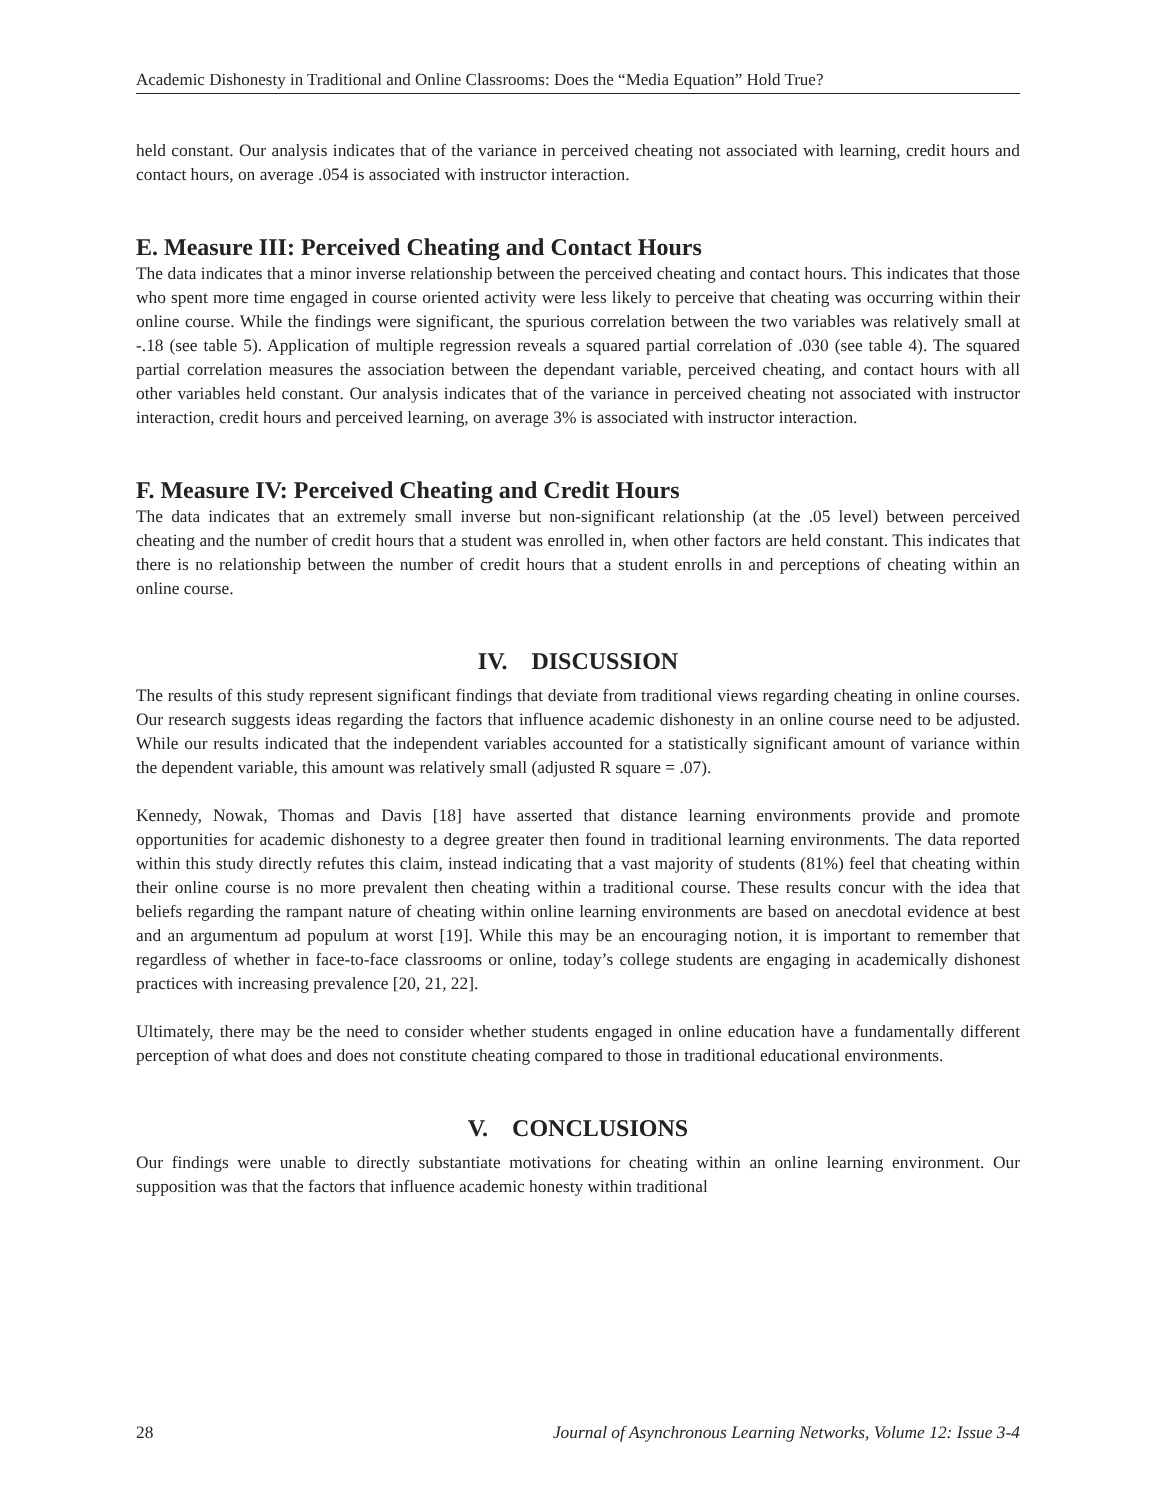Academic Dishonesty in Traditional and Online Classrooms: Does the “Media Equation” Hold True?
held constant. Our analysis indicates that of the variance in perceived cheating not associated with learning, credit hours and contact hours, on average .054 is associated with instructor interaction.
E. Measure III: Perceived Cheating and Contact Hours
The data indicates that a minor inverse relationship between the perceived cheating and contact hours. This indicates that those who spent more time engaged in course oriented activity were less likely to perceive that cheating was occurring within their online course. While the findings were significant, the spurious correlation between the two variables was relatively small at -.18 (see table 5). Application of multiple regression reveals a squared partial correlation of .030 (see table 4). The squared partial correlation measures the association between the dependant variable, perceived cheating, and contact hours with all other variables held constant. Our analysis indicates that of the variance in perceived cheating not associated with instructor interaction, credit hours and perceived learning, on average 3% is associated with instructor interaction.
F. Measure IV: Perceived Cheating and Credit Hours
The data indicates that an extremely small inverse but non-significant relationship (at the .05 level) between perceived cheating and the number of credit hours that a student was enrolled in, when other factors are held constant. This indicates that there is no relationship between the number of credit hours that a student enrolls in and perceptions of cheating within an online course.
IV. DISCUSSION
The results of this study represent significant findings that deviate from traditional views regarding cheating in online courses. Our research suggests ideas regarding the factors that influence academic dishonesty in an online course need to be adjusted. While our results indicated that the independent variables accounted for a statistically significant amount of variance within the dependent variable, this amount was relatively small (adjusted R square = .07).
Kennedy, Nowak, Thomas and Davis [18] have asserted that distance learning environments provide and promote opportunities for academic dishonesty to a degree greater then found in traditional learning environments. The data reported within this study directly refutes this claim, instead indicating that a vast majority of students (81%) feel that cheating within their online course is no more prevalent then cheating within a traditional course. These results concur with the idea that beliefs regarding the rampant nature of cheating within online learning environments are based on anecdotal evidence at best and an argumentum ad populum at worst [19]. While this may be an encouraging notion, it is important to remember that regardless of whether in face-to-face classrooms or online, today’s college students are engaging in academically dishonest practices with increasing prevalence [20, 21, 22].
Ultimately, there may be the need to consider whether students engaged in online education have a fundamentally different perception of what does and does not constitute cheating compared to those in traditional educational environments.
V. CONCLUSIONS
Our findings were unable to directly substantiate motivations for cheating within an online learning environment. Our supposition was that the factors that influence academic honesty within traditional
28 Journal of Asynchronous Learning Networks, Volume 12: Issue 3-4